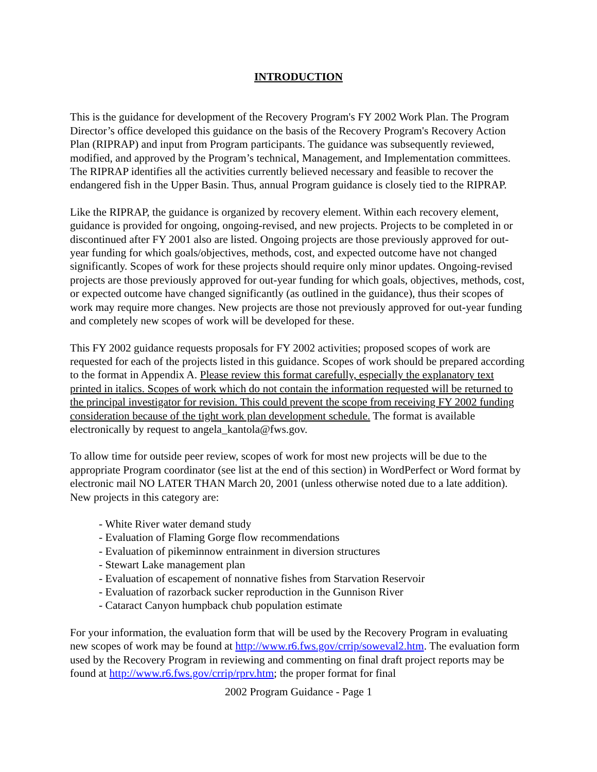INTRODUCTION
This is the guidance for development of the Recovery Program's FY 2002 Work Plan. The Program Director’s office developed this guidance on the basis of the Recovery Program's Recovery Action Plan (RIPRAP) and input from Program participants. The guidance was subsequently reviewed, modified, and approved by the Program’s technical, Management, and Implementation committees. The RIPRAP identifies all the activities currently believed necessary and feasible to recover the endangered fish in the Upper Basin. Thus, annual Program guidance is closely tied to the RIPRAP.
Like the RIPRAP, the guidance is organized by recovery element. Within each recovery element, guidance is provided for ongoing, ongoing-revised, and new projects. Projects to be completed in or discontinued after FY 2001 also are listed. Ongoing projects are those previously approved for out-year funding for which goals/objectives, methods, cost, and expected outcome have not changed significantly. Scopes of work for these projects should require only minor updates. Ongoing-revised projects are those previously approved for out-year funding for which goals, objectives, methods, cost, or expected outcome have changed significantly (as outlined in the guidance), thus their scopes of work may require more changes. New projects are those not previously approved for out-year funding and completely new scopes of work will be developed for these.
This FY 2002 guidance requests proposals for FY 2002 activities; proposed scopes of work are requested for each of the projects listed in this guidance. Scopes of work should be prepared according to the format in Appendix A. Please review this format carefully, especially the explanatory text printed in italics. Scopes of work which do not contain the information requested will be returned to the principal investigator for revision. This could prevent the scope from receiving FY 2002 funding consideration because of the tight work plan development schedule. The format is available electronically by request to angela_kantola@fws.gov.
To allow time for outside peer review, scopes of work for most new projects will be due to the appropriate Program coordinator (see list at the end of this section) in WordPerfect or Word format by electronic mail NO LATER THAN March 20, 2001 (unless otherwise noted due to a late addition). New projects in this category are:
- White River water demand study
- Evaluation of Flaming Gorge flow recommendations
- Evaluation of pikeminnow entrainment in diversion structures
- Stewart Lake management plan
- Evaluation of escapement of nonnative fishes from Starvation Reservoir
- Evaluation of razorback sucker reproduction in the Gunnison River
- Cataract Canyon humpback chub population estimate
For your information, the evaluation form that will be used by the Recovery Program in evaluating new scopes of work may be found at http://www.r6.fws.gov/crrip/soweval2.htm. The evaluation form used by the Recovery Program in reviewing and commenting on final draft project reports may be found at http://www.r6.fws.gov/crrip/rprv.htm; the proper format for final
2002 Program Guidance - Page 1